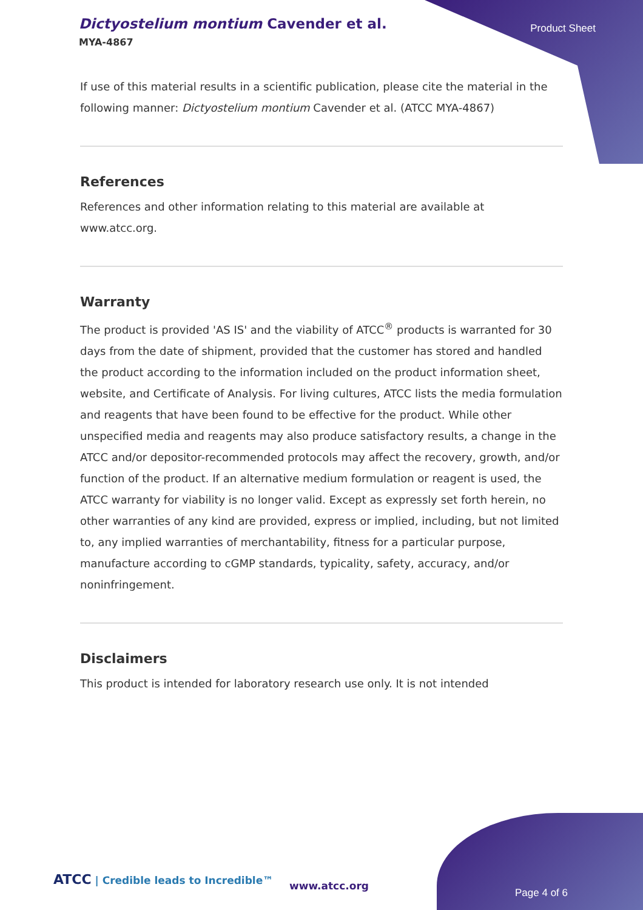Dictyostelium montium Cavender et al.
MYA-4867
Product Sheet
If use of this material results in a scientific publication, please cite the material in the following manner: Dictyostelium montium Cavender et al. (ATCC MYA-4867)
References
References and other information relating to this material are available at www.atcc.org.
Warranty
The product is provided 'AS IS' and the viability of ATCC<sup>®</sup> products is warranted for 30 days from the date of shipment, provided that the customer has stored and handled the product according to the information included on the product information sheet, website, and Certificate of Analysis. For living cultures, ATCC lists the media formulation and reagents that have been found to be effective for the product. While other unspecified media and reagents may also produce satisfactory results, a change in the ATCC and/or depositor-recommended protocols may affect the recovery, growth, and/or function of the product. If an alternative medium formulation or reagent is used, the ATCC warranty for viability is no longer valid. Except as expressly set forth herein, no other warranties of any kind are provided, express or implied, including, but not limited to, any implied warranties of merchantability, fitness for a particular purpose, manufacture according to cGMP standards, typicality, safety, accuracy, and/or noninfringement.
Disclaimers
This product is intended for laboratory research use only. It is not intended
ATCC | Credible leads to Incredible™
www.atcc.org
Page 4 of 6